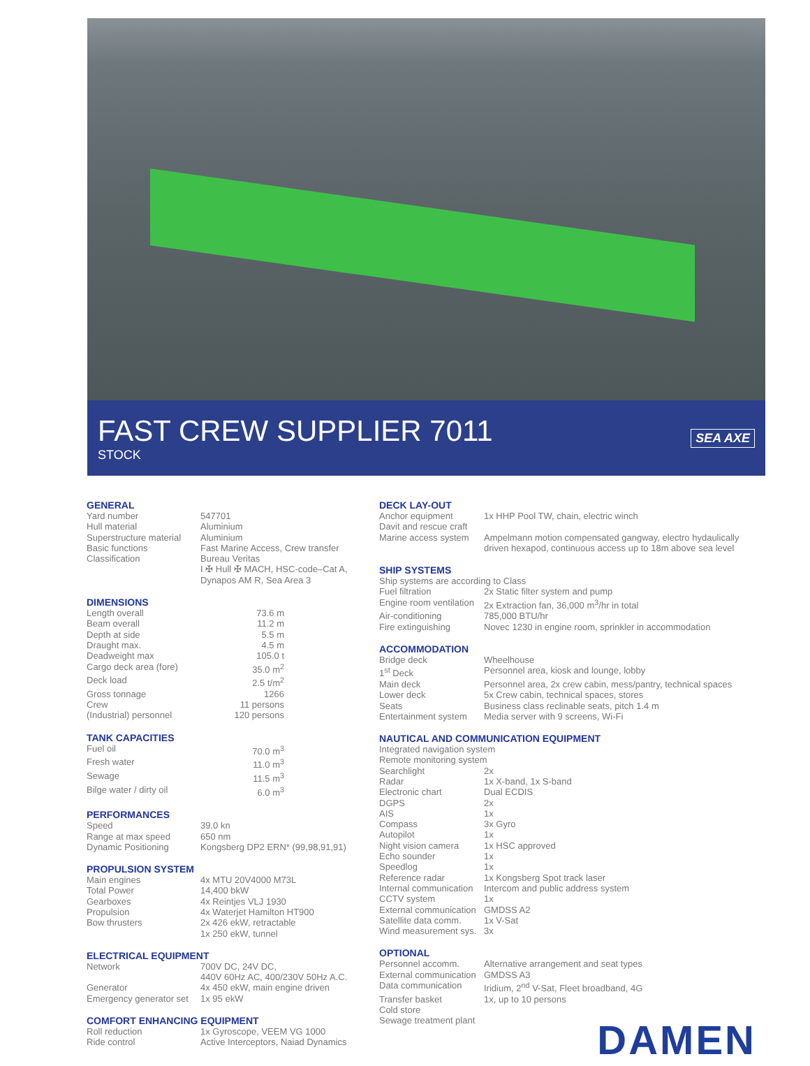FAST CREW SUPPLIER 7011
STOCK
SEA AXE
GENERAL
| Yard number | 547701 |
| Hull material | Aluminium |
| Superstructure material | Aluminium |
| Basic functions | Fast Marine Access, Crew transfer |
| Classification | Bureau Veritas I ✠ Hull ✠ MACH, HSC-code–Cat A, Dynapos AM R, Sea Area 3 |
DIMENSIONS
| Length overall | 73.6 m |
| Beam overall | 11.2 m |
| Depth at side | 5.5 m |
| Draught max. | 4.5 m |
| Deadweight max | 105.0 t |
| Cargo deck area (fore) | 35.0 m<sup>2</sup> |
| Deck load | 2.5 t/m<sup>2</sup> |
| Gross tonnage | 1266 |
| Crew | 11 persons |
| (Industrial) personnel | 120 persons |
TANK CAPACITIES
| Fuel oil | 70.0 m<sup>3</sup> |
| Fresh water | 11.0 m<sup>3</sup> |
| Sewage | 11.5 m<sup>3</sup> |
| Bilge water / dirty oil | 6.0 m<sup>3</sup> |
PERFORMANCES
| Speed | 39.0 kn |
| Range at max speed | 650 nm |
| Dynamic Positioning | Kongsberg DP2 ERN* (99,98,91,91) |
PROPULSION SYSTEM
| Main engines | 4x MTU 20V4000 M73L |
| Total Power | 14,400 bkW |
| Gearboxes | 4x Reintjes VLJ 1930 |
| Propulsion | 4x Waterjet Hamilton HT900 |
| Bow thrusters | 2x 426 ekW, retractable 1x 250 ekW, tunnel |
ELECTRICAL EQUIPMENT
| Network | 700V DC, 24V DC, 440V 60Hz AC, 400/230V 50Hz A.C. |
| Generator | 4x 450 ekW, main engine driven |
| Emergency generator set | 1x 95 ekW |
COMFORT ENHANCING EQUIPMENT
| Roll reduction | 1x Gyroscope, VEEM VG 1000 |
| Ride control | Active Interceptors, Naiad Dynamics |
DECK LAY-OUT
| Anchor equipment | 1x HHP Pool TW, chain, electric winch |
| Davit and rescue craft | |
| Marine access system | Ampelmann motion compensated gangway, electro hydaulically driven hexapod, continuous access up to 18m above sea level |
SHIP SYSTEMS
| Ship systems are according to Class | |
| Fuel filtration | 2x Static filter system and pump |
| Engine room ventilation | 2x Extraction fan, 36,000 m<sup>3</sup>/hr in total |
| Air-conditioning | 785,000 BTU/hr |
| Fire extinguishing | Novec 1230 in engine room, sprinkler in accommodation |
ACCOMMODATION
| Bridge deck | Wheelhouse |
| 1<sup>st</sup> Deck | Personnel area, kiosk and lounge, lobby |
| Main deck | Personnel area, 2x crew cabin, mess/pantry, technical spaces |
| Lower deck | 5x Crew cabin, technical spaces, stores |
| Seats | Business class reclinable seats, pitch 1.4 m |
| Entertainment system | Media server with 9 screens, Wi-Fi |
NAUTICAL AND COMMUNICATION EQUIPMENT
| Integrated navigation system | |
| Remote monitoring system | |
| Searchlight | 2x |
| Radar | 1x X-band, 1x S-band |
| Electronic chart | Dual ECDIS |
| DGPS | 2x |
| AIS | 1x |
| Compass | 3x Gyro |
| Autopilot | 1x |
| Night vision camera | 1x HSC approved |
| Echo sounder | 1x |
| Speedlog | 1x |
| Reference radar | 1x Kongsberg Spot track laser |
| Internal communication | Intercom and public address system |
| CCTV system | 1x |
| External communication | GMDSS A2 |
| Satellite data comm. | 1x V-Sat |
| Wind measurement sys. | 3x |
OPTIONAL
| Personnel accomm. | Alternative arrangement and seat types |
| External communication | GMDSS A3 |
| Data communication | Iridium, 2<sup>nd</sup> V-Sat, Fleet broadband, 4G |
| Transfer basket | 1x, up to 10 persons |
| Cold store | |
| Sewage treatment plant | |
DAMEN